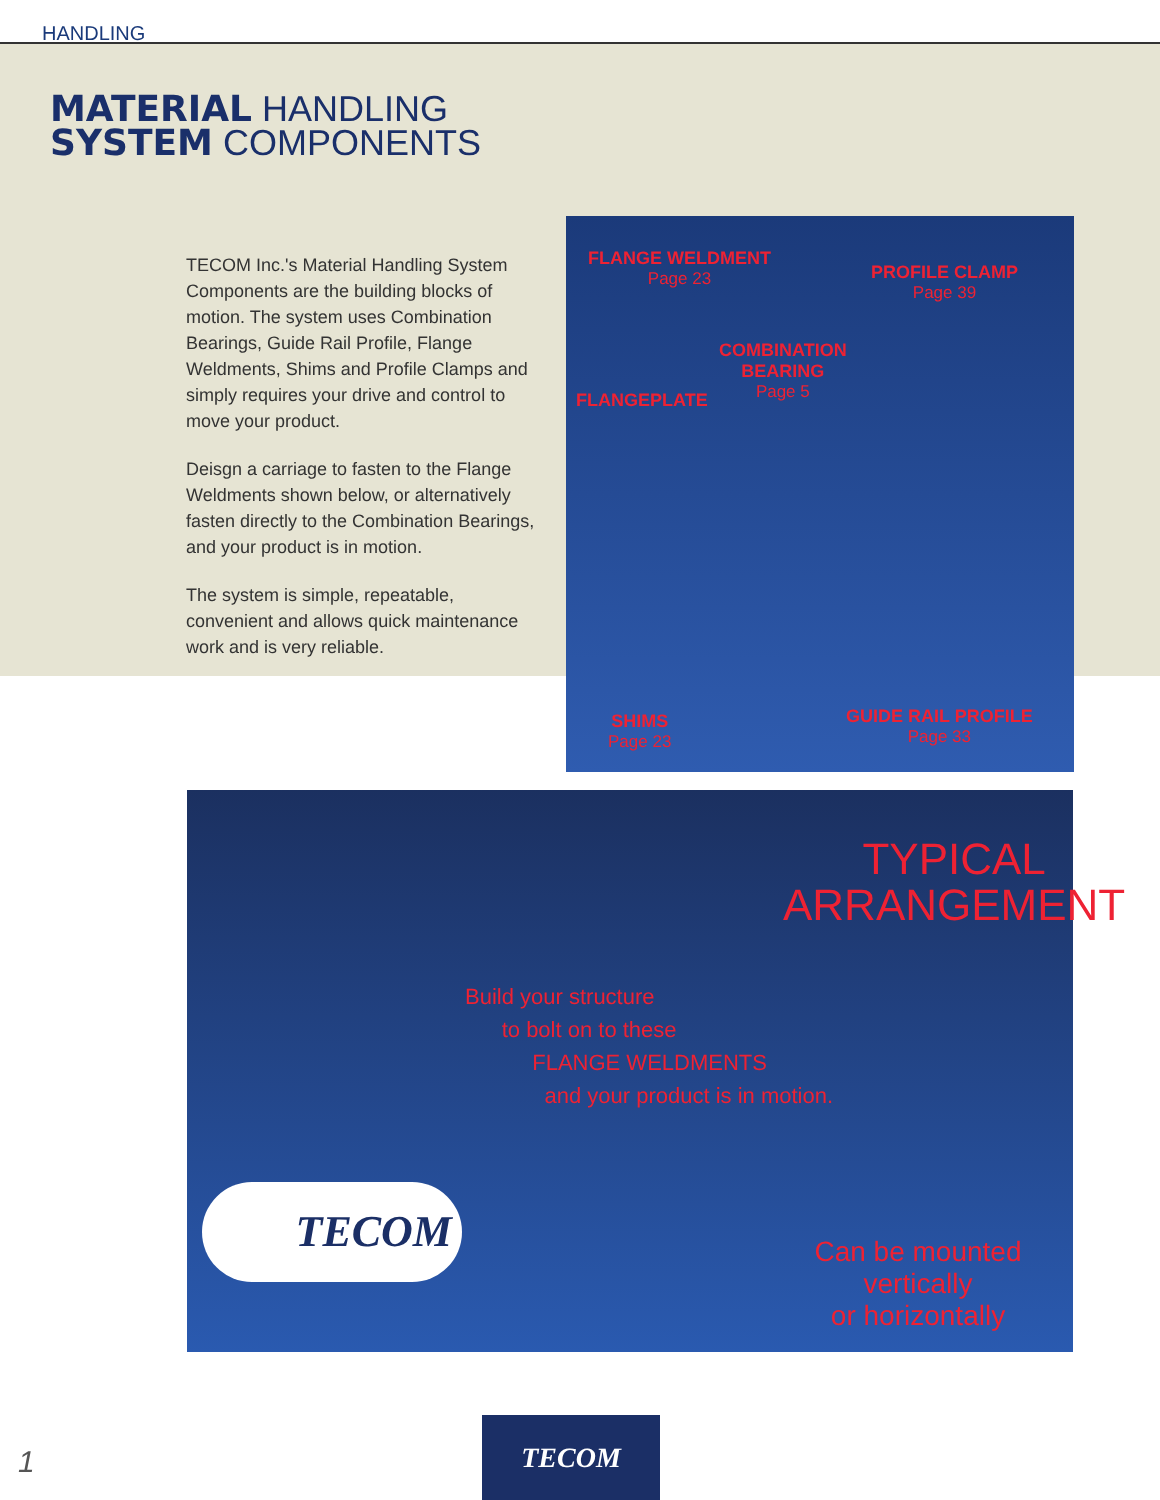HANDLING
MATERIAL HANDLING
SYSTEM COMPONENTS
TECOM Inc.'s Material Handling System Components are the building blocks of motion. The system uses Combination Bearings, Guide Rail Profile, Flange Weldments, Shims and Profile Clamps and simply requires your drive and control to move your product.
Deisgn a carriage to fasten to the Flange Weldments shown below, or alternatively fasten directly to the Combination Bearings, and your product is in motion.
The system is simple, repeatable, convenient and allows quick maintenance work and is very reliable.
FLANGE WELDMENT
Page 23
PROFILE CLAMP
Page 39
COMBINATION
BEARING
Page 5
FLANGEPLATE
SHIMS
Page 23
GUIDE RAIL PROFILE
Page 33
TYPICAL
ARRANGEMENT
Build your structure
to bolt on to these
FLANGE WELDMENTS
and your product is in motion.
Can be mounted vertically
or horizontally
TECOM
1
TECOM